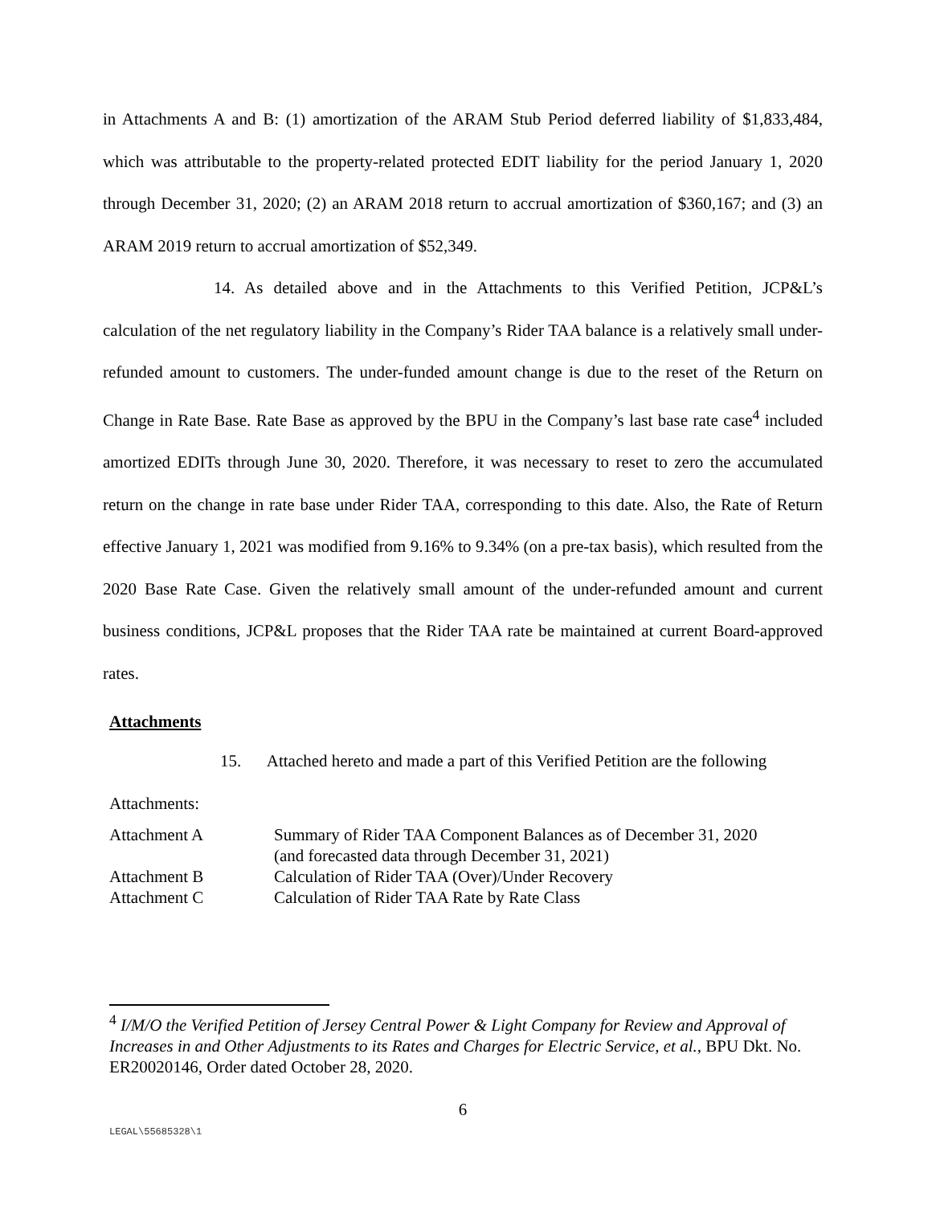in Attachments A and B: (1) amortization of the ARAM Stub Period deferred liability of $1,833,484, which was attributable to the property-related protected EDIT liability for the period January 1, 2020 through December 31, 2020; (2) an ARAM 2018 return to accrual amortization of $360,167; and (3) an ARAM 2019 return to accrual amortization of $52,349.
14. As detailed above and in the Attachments to this Verified Petition, JCP&L’s calculation of the net regulatory liability in the Company’s Rider TAA balance is a relatively small under-refunded amount to customers. The under-funded amount change is due to the reset of the Return on Change in Rate Base. Rate Base as approved by the BPU in the Company’s last base rate case<sup>4</sup> included amortized EDITs through June 30, 2020. Therefore, it was necessary to reset to zero the accumulated return on the change in rate base under Rider TAA, corresponding to this date. Also, the Rate of Return effective January 1, 2021 was modified from 9.16% to 9.34% (on a pre-tax basis), which resulted from the 2020 Base Rate Case. Given the relatively small amount of the under-refunded amount and current business conditions, JCP&L proposes that the Rider TAA rate be maintained at current Board-approved rates.
Attachments
15. Attached hereto and made a part of this Verified Petition are the following
Attachments:
| Attachment A | Summary of Rider TAA Component Balances as of December 31, 2020 (and forecasted data through December 31, 2021) |
| Attachment B | Calculation of Rider TAA (Over)/Under Recovery |
| Attachment C | Calculation of Rider TAA Rate by Rate Class |
<sup>4</sup> I/M/O the Verified Petition of Jersey Central Power & Light Company for Review and Approval of Increases in and Other Adjustments to its Rates and Charges for Electric Service, et al., BPU Dkt. No. ER20020146, Order dated October 28, 2020.
6
LEGAL\55685328\1